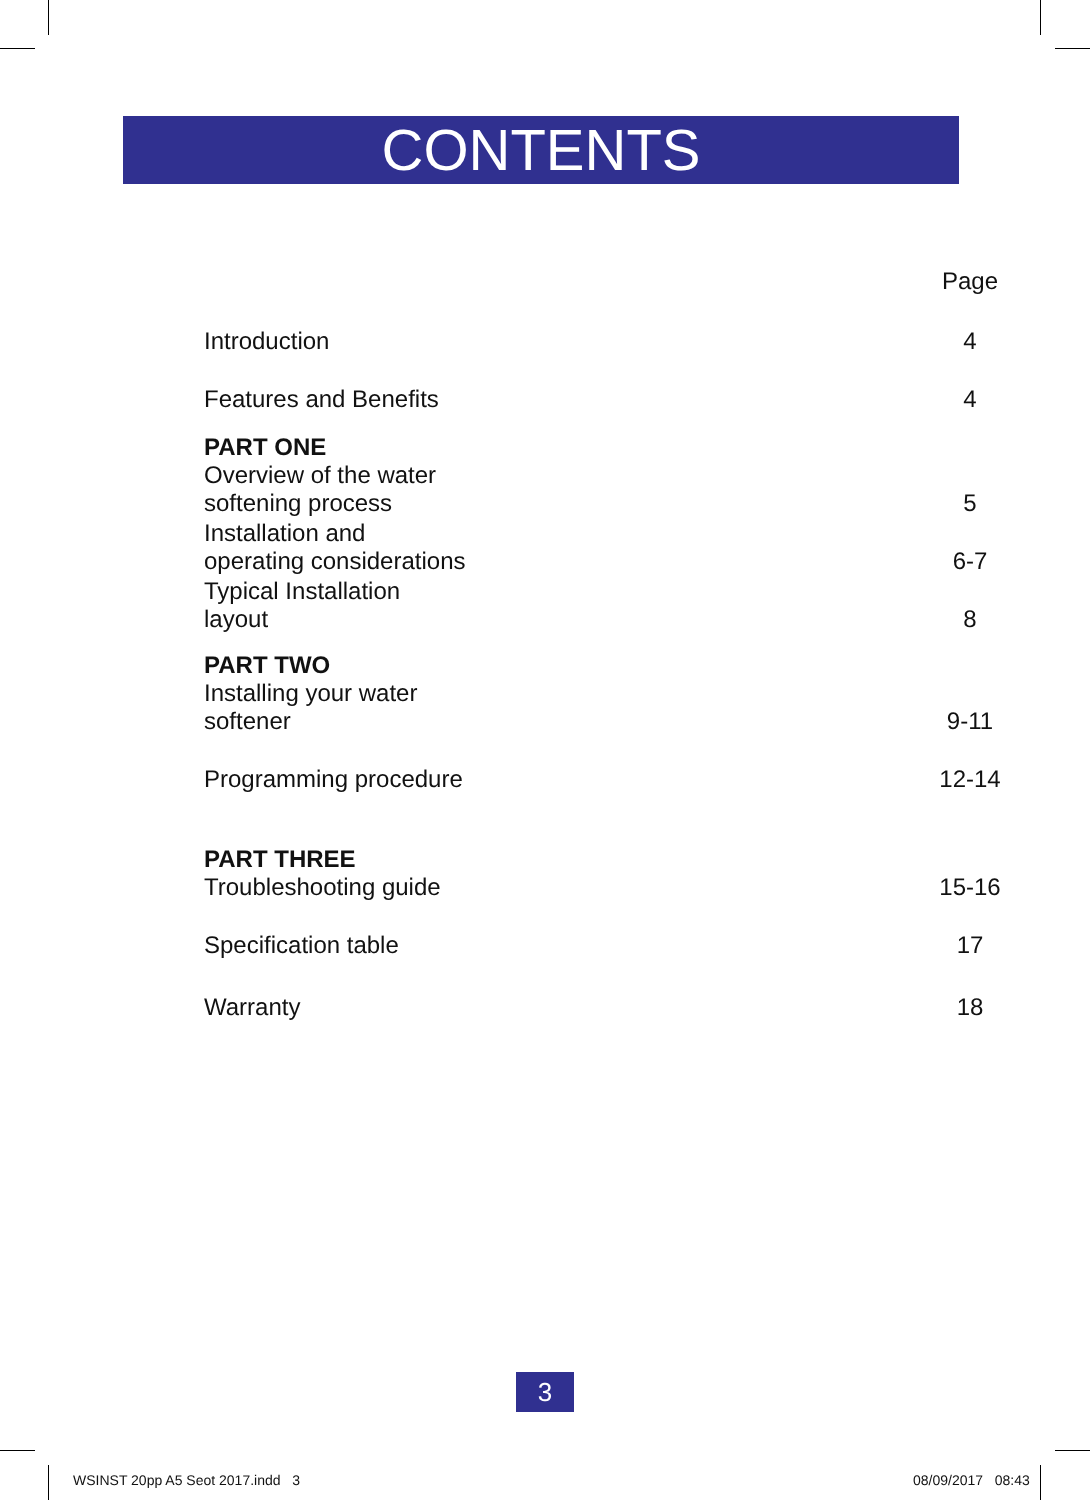CONTENTS
| | Page |
| Introduction | 4 |
| Features and Benefits | 4 |
| PART ONE Overview of the water softening process | 5 |
| Installation and operating considerations | 6-7 |
| Typical Installation layout | 8 |
| PART TWO Installing your water softener | 9-11 |
| Programming procedure | 12-14 |
| PART THREE Troubleshooting guide | 15-16 |
| Specification table | 17 |
| Warranty | 18 |
3
WSINST 20pp A5 Seot 2017.indd 3
08/09/2017 08:43